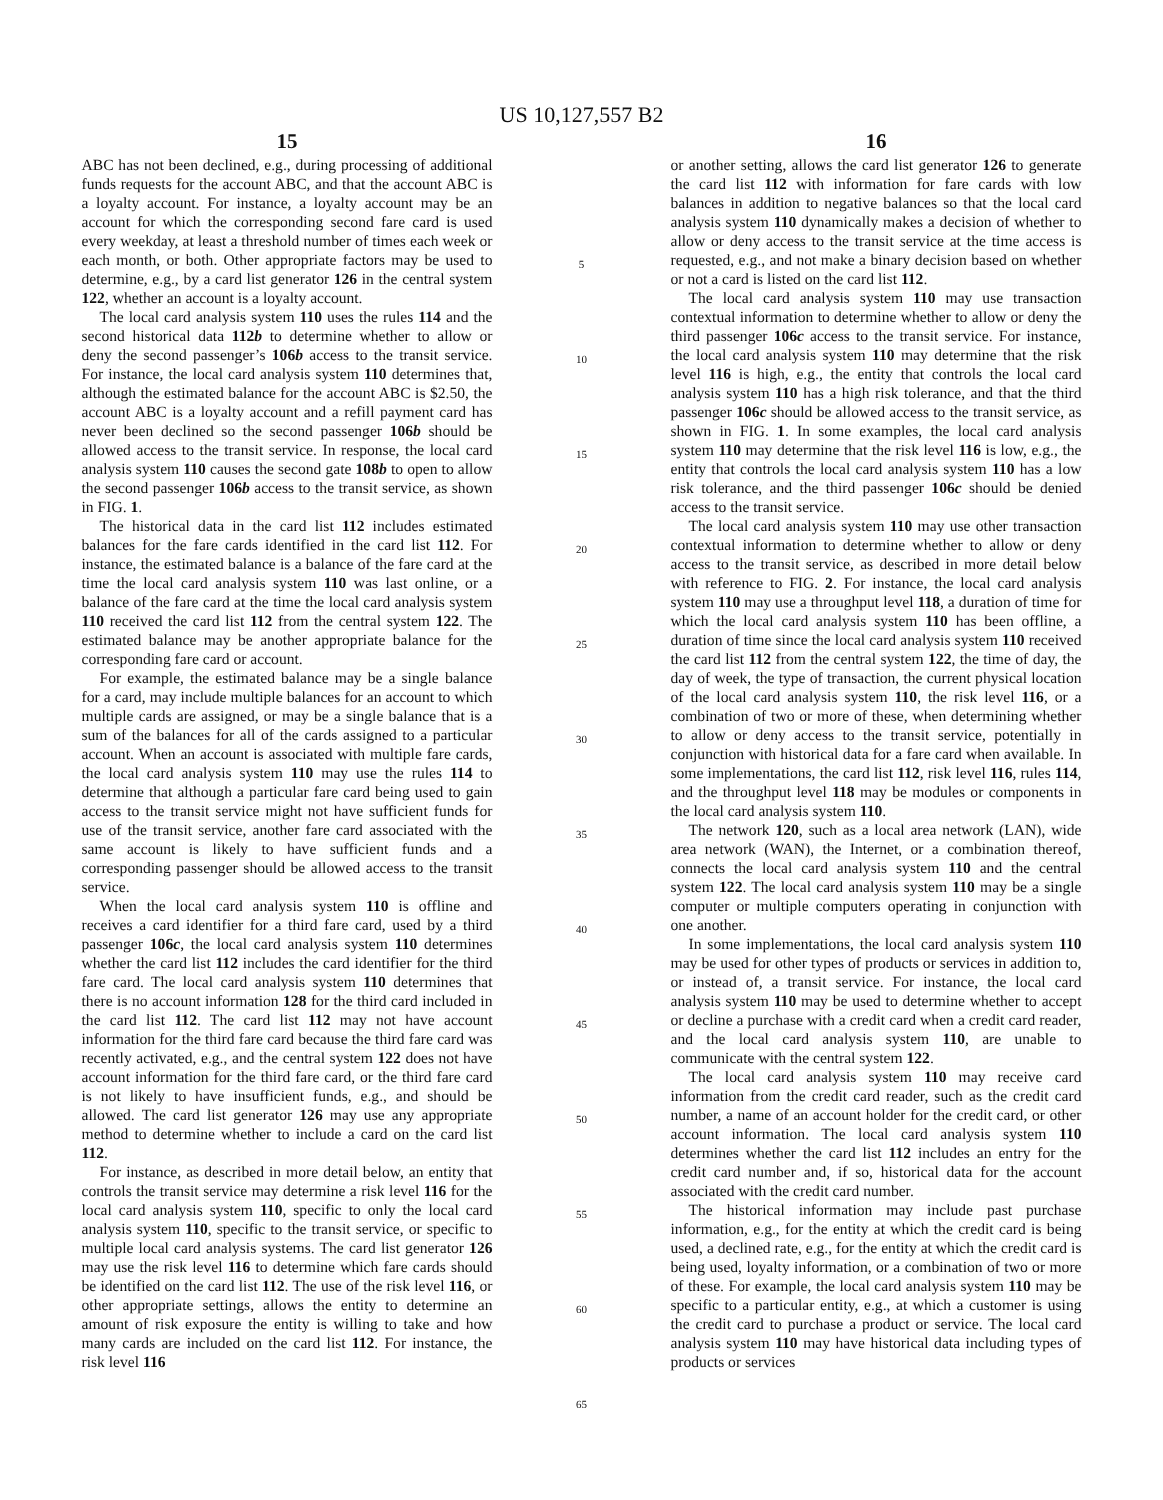US 10,127,557 B2
15
ABC has not been declined, e.g., during processing of additional funds requests for the account ABC, and that the account ABC is a loyalty account. For instance, a loyalty account may be an account for which the corresponding second fare card is used every weekday, at least a threshold number of times each week or each month, or both. Other appropriate factors may be used to determine, e.g., by a card list generator 126 in the central system 122, whether an account is a loyalty account.
The local card analysis system 110 uses the rules 114 and the second historical data 112b to determine whether to allow or deny the second passenger’s 106b access to the transit service. For instance, the local card analysis system 110 determines that, although the estimated balance for the account ABC is $2.50, the account ABC is a loyalty account and a refill payment card has never been declined so the second passenger 106b should be allowed access to the transit service. In response, the local card analysis system 110 causes the second gate 108b to open to allow the second passenger 106b access to the transit service, as shown in FIG. 1.
The historical data in the card list 112 includes estimated balances for the fare cards identified in the card list 112. For instance, the estimated balance is a balance of the fare card at the time the local card analysis system 110 was last online, or a balance of the fare card at the time the local card analysis system 110 received the card list 112 from the central system 122. The estimated balance may be another appropriate balance for the corresponding fare card or account.
For example, the estimated balance may be a single balance for a card, may include multiple balances for an account to which multiple cards are assigned, or may be a single balance that is a sum of the balances for all of the cards assigned to a particular account. When an account is associated with multiple fare cards, the local card analysis system 110 may use the rules 114 to determine that although a particular fare card being used to gain access to the transit service might not have sufficient funds for use of the transit service, another fare card associated with the same account is likely to have sufficient funds and a corresponding passenger should be allowed access to the transit service.
When the local card analysis system 110 is offline and receives a card identifier for a third fare card, used by a third passenger 106c, the local card analysis system 110 determines whether the card list 112 includes the card identifier for the third fare card. The local card analysis system 110 determines that there is no account information 128 for the third card included in the card list 112. The card list 112 may not have account information for the third fare card because the third fare card was recently activated, e.g., and the central system 122 does not have account information for the third fare card, or the third fare card is not likely to have insufficient funds, e.g., and should be allowed. The card list generator 126 may use any appropriate method to determine whether to include a card on the card list 112.
For instance, as described in more detail below, an entity that controls the transit service may determine a risk level 116 for the local card analysis system 110, specific to only the local card analysis system 110, specific to the transit service, or specific to multiple local card analysis systems. The card list generator 126 may use the risk level 116 to determine which fare cards should be identified on the card list 112. The use of the risk level 116, or other appropriate settings, allows the entity to determine an amount of risk exposure the entity is willing to take and how many cards are included on the card list 112. For instance, the risk level 116
5
10
15
20
25
30
35
40
45
50
55
60
65
16
or another setting, allows the card list generator 126 to generate the card list 112 with information for fare cards with low balances in addition to negative balances so that the local card analysis system 110 dynamically makes a decision of whether to allow or deny access to the transit service at the time access is requested, e.g., and not make a binary decision based on whether or not a card is listed on the card list 112.
The local card analysis system 110 may use transaction contextual information to determine whether to allow or deny the third passenger 106c access to the transit service. For instance, the local card analysis system 110 may determine that the risk level 116 is high, e.g., the entity that controls the local card analysis system 110 has a high risk tolerance, and that the third passenger 106c should be allowed access to the transit service, as shown in FIG. 1. In some examples, the local card analysis system 110 may determine that the risk level 116 is low, e.g., the entity that controls the local card analysis system 110 has a low risk tolerance, and the third passenger 106c should be denied access to the transit service.
The local card analysis system 110 may use other transaction contextual information to determine whether to allow or deny access to the transit service, as described in more detail below with reference to FIG. 2. For instance, the local card analysis system 110 may use a throughput level 118, a duration of time for which the local card analysis system 110 has been offline, a duration of time since the local card analysis system 110 received the card list 112 from the central system 122, the time of day, the day of week, the type of transaction, the current physical location of the local card analysis system 110, the risk level 116, or a combination of two or more of these, when determining whether to allow or deny access to the transit service, potentially in conjunction with historical data for a fare card when available. In some implementations, the card list 112, risk level 116, rules 114, and the throughput level 118 may be modules or components in the local card analysis system 110.
The network 120, such as a local area network (LAN), wide area network (WAN), the Internet, or a combination thereof, connects the local card analysis system 110 and the central system 122. The local card analysis system 110 may be a single computer or multiple computers operating in conjunction with one another.
In some implementations, the local card analysis system 110 may be used for other types of products or services in addition to, or instead of, a transit service. For instance, the local card analysis system 110 may be used to determine whether to accept or decline a purchase with a credit card when a credit card reader, and the local card analysis system 110, are unable to communicate with the central system 122.
The local card analysis system 110 may receive card information from the credit card reader, such as the credit card number, a name of an account holder for the credit card, or other account information. The local card analysis system 110 determines whether the card list 112 includes an entry for the credit card number and, if so, historical data for the account associated with the credit card number.
The historical information may include past purchase information, e.g., for the entity at which the credit card is being used, a declined rate, e.g., for the entity at which the credit card is being used, loyalty information, or a combination of two or more of these. For example, the local card analysis system 110 may be specific to a particular entity, e.g., at which a customer is using the credit card to purchase a product or service. The local card analysis system 110 may have historical data including types of products or services